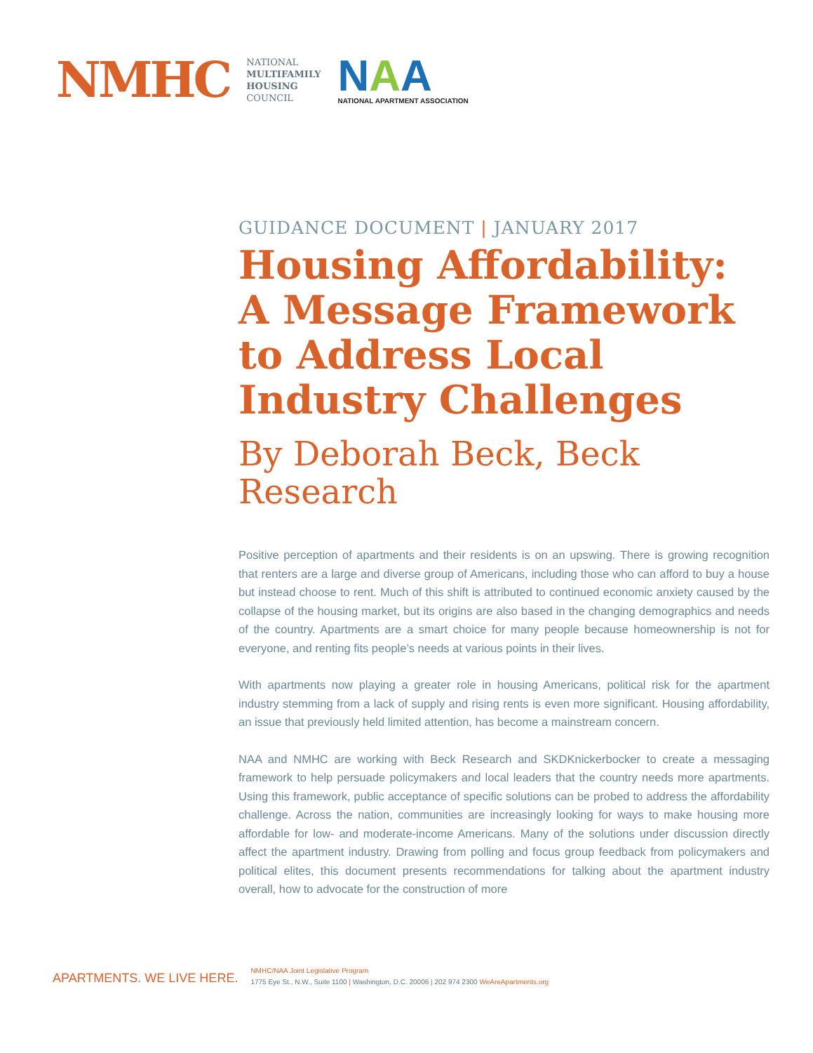NMHC
NATIONAL
MULTIFAMILY
HOUSING
COUNCIL
NAA
NATIONAL APARTMENT ASSOCIATION
GUIDANCE DOCUMENT | JANUARY 2017
Housing Affordability: A Message Framework to Address Local Industry Challenges
By Deborah Beck, Beck Research
Positive perception of apartments and their residents is on an upswing. There is growing recognition that renters are a large and diverse group of Americans, including those who can afford to buy a house but instead choose to rent. Much of this shift is attributed to continued economic anxiety caused by the collapse of the housing market, but its origins are also based in the changing demographics and needs of the country. Apartments are a smart choice for many people because homeownership is not for everyone, and renting fits people’s needs at various points in their lives.
With apartments now playing a greater role in housing Americans, political risk for the apartment industry stemming from a lack of supply and rising rents is even more significant. Housing affordability, an issue that previously held limited attention, has become a mainstream concern.
NAA and NMHC are working with Beck Research and SKDKnickerbocker to create a messaging framework to help persuade policymakers and local leaders that the country needs more apartments. Using this framework, public acceptance of specific solutions can be probed to address the affordability challenge. Across the nation, communities are increasingly looking for ways to make housing more affordable for low- and moderate-income Americans. Many of the solutions under discussion directly affect the apartment industry. Drawing from polling and focus group feedback from policymakers and political elites, this document presents recommendations for talking about the apartment industry overall, how to advocate for the construction of more
APARTMENTS. WE LIVE HERE.
NMHC/NAA Joint Legislative Program
1775 Eye St., N.W., Suite 1100 | Washington, D.C. 20006 | 202 974 2300 WeAreApartments.org